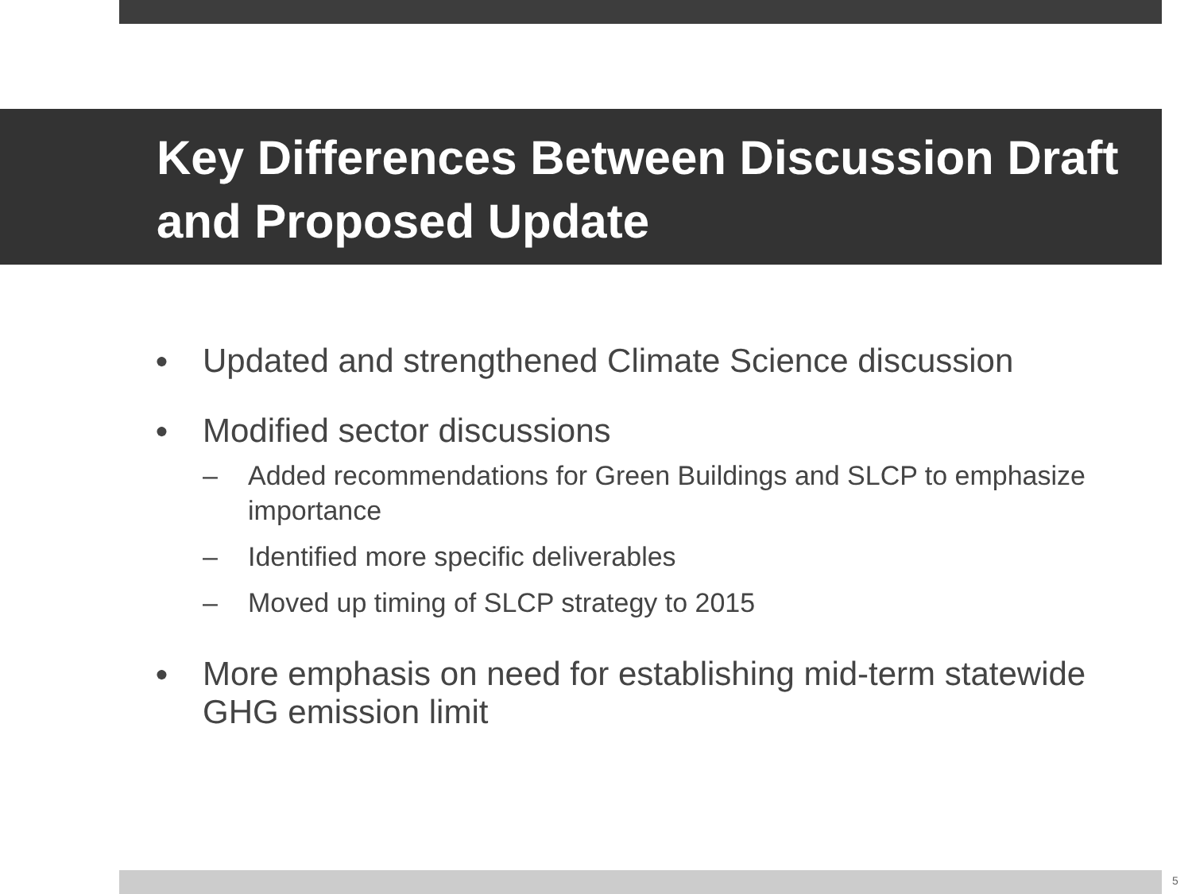Key Differences Between Discussion Draft and Proposed Update
● Updated and strengthened Climate Science discussion
● Modified sector discussions
– Added recommendations for Green Buildings and SLCP to emphasize importance
– Identified more specific deliverables
– Moved up timing of SLCP strategy to 2015
● More emphasis on need for establishing mid-term statewide GHG emission limit
5